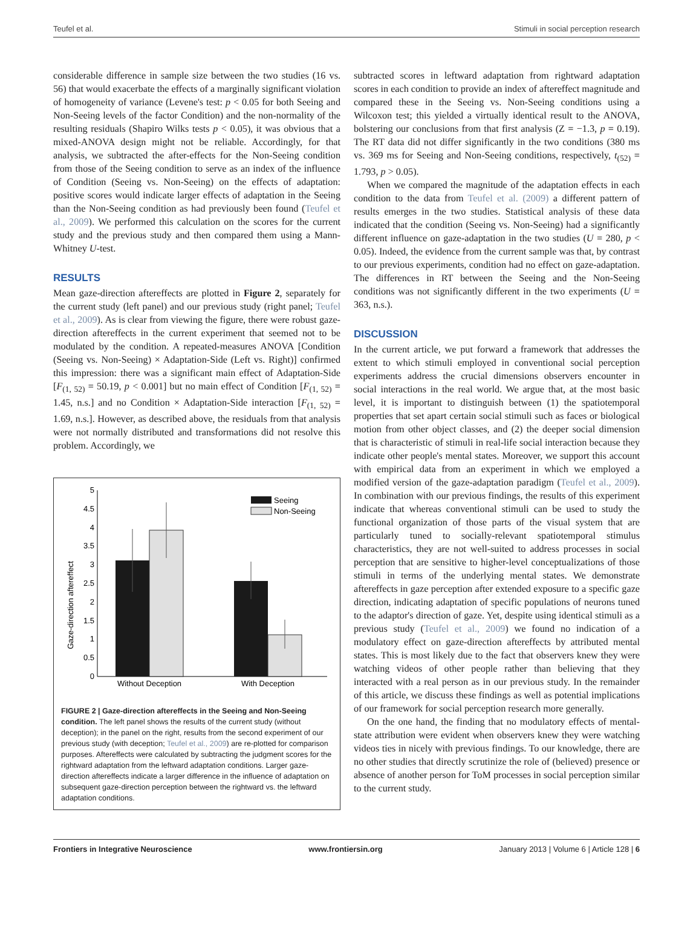Teufel et al. Stimuli in social perception research
considerable difference in sample size between the two studies (16 vs. 56) that would exacerbate the effects of a marginally significant violation of homogeneity of variance (Levene's test: p < 0.05 for both Seeing and Non-Seeing levels of the factor Condition) and the non-normality of the resulting residuals (Shapiro Wilks tests p < 0.05), it was obvious that a mixed-ANOVA design might not be reliable. Accordingly, for that analysis, we subtracted the after-effects for the Non-Seeing condition from those of the Seeing condition to serve as an index of the influence of Condition (Seeing vs. Non-Seeing) on the effects of adaptation: positive scores would indicate larger effects of adaptation in the Seeing than the Non-Seeing condition as had previously been found (Teufel et al., 2009). We performed this calculation on the scores for the current study and the previous study and then compared them using a Mann-Whitney U-test.
RESULTS
Mean gaze-direction aftereffects are plotted in Figure 2, separately for the current study (left panel) and our previous study (right panel; Teufel et al., 2009). As is clear from viewing the figure, there were robust gaze-direction aftereffects in the current experiment that seemed not to be modulated by the condition. A repeated-measures ANOVA [Condition (Seeing vs. Non-Seeing) × Adaptation-Side (Left vs. Right)] confirmed this impression: there was a significant main effect of Adaptation-Side [F<sub>(1, 52)</sub> = 50.19, p < 0.001] but no main effect of Condition [F<sub>(1, 52)</sub> = 1.45, n.s.] and no Condition × Adaptation-Side interaction [F<sub>(1, 52)</sub> = 1.69, n.s.]. However, as described above, the residuals from that analysis were not normally distributed and transformations did not resolve this problem. Accordingly, we
Gaze-direction aftereffect
0
0.5
1
1.5
2
2.5
3
3.5
4
4.5
5
Seeing
Non-Seeing
Without Deception
With Deception
FIGURE 2 | Gaze-direction aftereffects in the Seeing and Non-Seeing condition. The left panel shows the results of the current study (without deception); in the panel on the right, results from the second experiment of our previous study (with deception; Teufel et al., 2009) are re-plotted for comparison purposes. Aftereffects were calculated by subtracting the judgment scores for the rightward adaptation from the leftward adaptation conditions. Larger gaze-direction aftereffects indicate a larger difference in the influence of adaptation on subsequent gaze-direction perception between the rightward vs. the leftward adaptation conditions.
subtracted scores in leftward adaptation from rightward adaptation scores in each condition to provide an index of aftereffect magnitude and compared these in the Seeing vs. Non-Seeing conditions using a Wilcoxon test; this yielded a virtually identical result to the ANOVA, bolstering our conclusions from that first analysis (Z = −1.3, p = 0.19). The RT data did not differ significantly in the two conditions (380 ms vs. 369 ms for Seeing and Non-Seeing conditions, respectively, t<sub>(52)</sub> = 1.793, p > 0.05).
When we compared the magnitude of the adaptation effects in each condition to the data from Teufel et al. (2009) a different pattern of results emerges in the two studies. Statistical analysis of these data indicated that the condition (Seeing vs. Non-Seeing) had a significantly different influence on gaze-adaptation in the two studies (U = 280, p < 0.05). Indeed, the evidence from the current sample was that, by contrast to our previous experiments, condition had no effect on gaze-adaptation. The differences in RT between the Seeing and the Non-Seeing conditions was not significantly different in the two experiments (U = 363, n.s.).
DISCUSSION
In the current article, we put forward a framework that addresses the extent to which stimuli employed in conventional social perception experiments address the crucial dimensions observers encounter in social interactions in the real world. We argue that, at the most basic level, it is important to distinguish between (1) the spatiotemporal properties that set apart certain social stimuli such as faces or biological motion from other object classes, and (2) the deeper social dimension that is characteristic of stimuli in real-life social interaction because they indicate other people's mental states. Moreover, we support this account with empirical data from an experiment in which we employed a modified version of the gaze-adaptation paradigm (Teufel et al., 2009). In combination with our previous findings, the results of this experiment indicate that whereas conventional stimuli can be used to study the functional organization of those parts of the visual system that are particularly tuned to socially-relevant spatiotemporal stimulus characteristics, they are not well-suited to address processes in social perception that are sensitive to higher-level conceptualizations of those stimuli in terms of the underlying mental states. We demonstrate aftereffects in gaze perception after extended exposure to a specific gaze direction, indicating adaptation of specific populations of neurons tuned to the adaptor's direction of gaze. Yet, despite using identical stimuli as a previous study (Teufel et al., 2009) we found no indication of a modulatory effect on gaze-direction aftereffects by attributed mental states. This is most likely due to the fact that observers knew they were watching videos of other people rather than believing that they interacted with a real person as in our previous study. In the remainder of this article, we discuss these findings as well as potential implications of our framework for social perception research more generally.
On the one hand, the finding that no modulatory effects of mental-state attribution were evident when observers knew they were watching videos ties in nicely with previous findings. To our knowledge, there are no other studies that directly scrutinize the role of (believed) presence or absence of another person for ToM processes in social perception similar to the current study.
Frontiers in Integrative Neuroscience www.frontiersin.org January 2013 | Volume 6 | Article 128 | 6